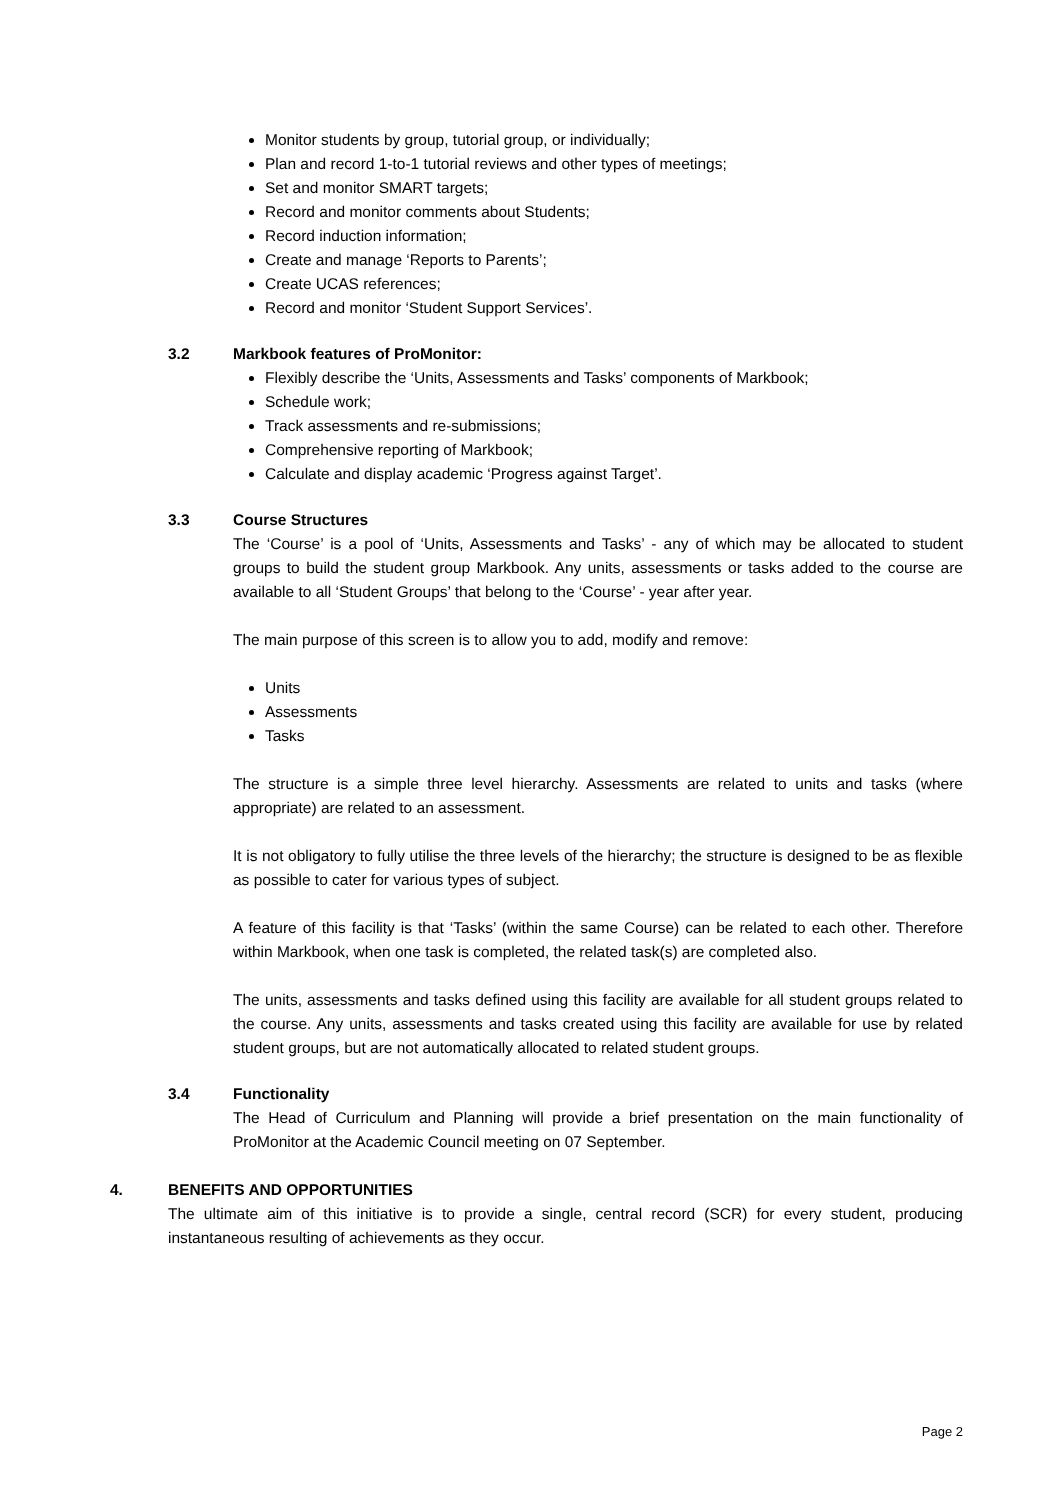Monitor students by group, tutorial group, or individually;
Plan and record 1-to-1 tutorial reviews and other types of meetings;
Set and monitor SMART targets;
Record and monitor comments about Students;
Record induction information;
Create and manage ‘Reports to Parents’;
Create UCAS references;
Record and monitor ‘Student Support Services’.
3.2 Markbook features of ProMonitor:
Flexibly describe the ‘Units, Assessments and Tasks’ components of Markbook;
Schedule work;
Track assessments and re-submissions;
Comprehensive reporting of Markbook;
Calculate and display academic ‘Progress against Target’.
3.3 Course Structures
The ‘Course’ is a pool of ‘Units, Assessments and Tasks’ - any of which may be allocated to student groups to build the student group Markbook. Any units, assessments or tasks added to the course are available to all ‘Student Groups’ that belong to the ‘Course’ - year after year.
The main purpose of this screen is to allow you to add, modify and remove:
Units
Assessments
Tasks
The structure is a simple three level hierarchy. Assessments are related to units and tasks (where appropriate) are related to an assessment.
It is not obligatory to fully utilise the three levels of the hierarchy; the structure is designed to be as flexible as possible to cater for various types of subject.
A feature of this facility is that ‘Tasks’ (within the same Course) can be related to each other. Therefore within Markbook, when one task is completed, the related task(s) are completed also.
The units, assessments and tasks defined using this facility are available for all student groups related to the course. Any units, assessments and tasks created using this facility are available for use by related student groups, but are not automatically allocated to related student groups.
3.4 Functionality
The Head of Curriculum and Planning will provide a brief presentation on the main functionality of ProMonitor at the Academic Council meeting on 07 September.
4. BENEFITS AND OPPORTUNITIES
The ultimate aim of this initiative is to provide a single, central record (SCR) for every student, producing instantaneous resulting of achievements as they occur.
Page 2